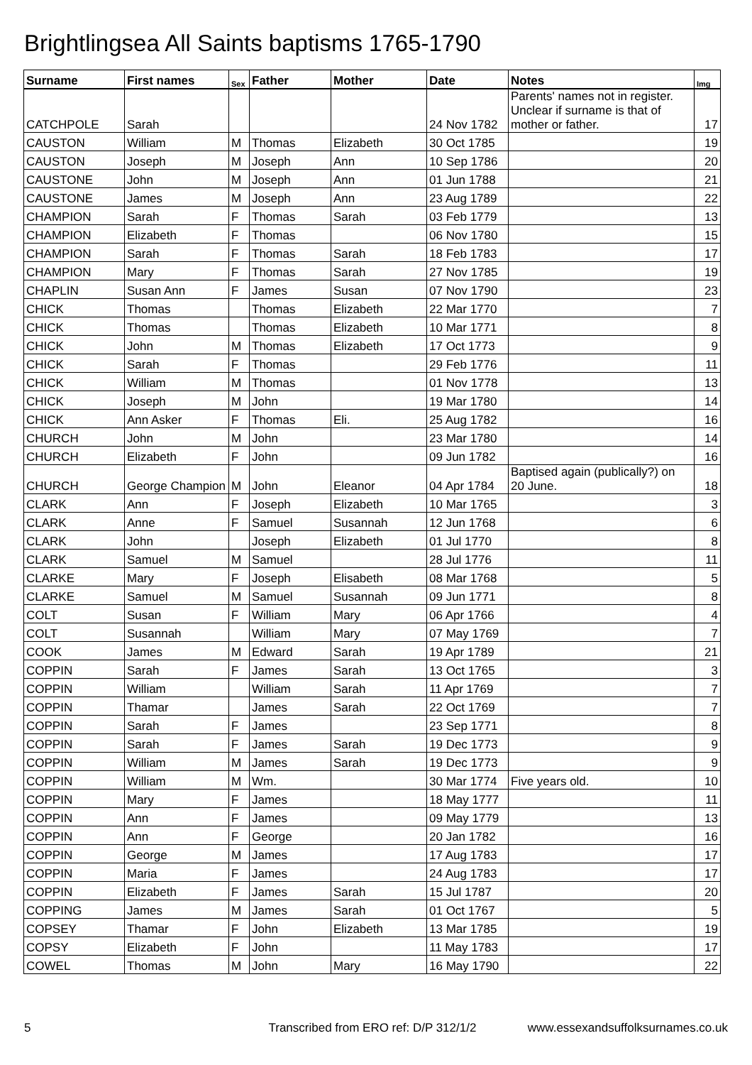Brightlingsea All Saints baptisms 1765-1790
| Surname | First names | Sex | Father | Mother | Date | Notes | Img |
| --- | --- | --- | --- | --- | --- | --- | --- |
| CATCHPOLE | Sarah | | | | 24 Nov 1782 | Parents' names not in register. Unclear if surname is that of mother or father. | 17 |
| CAUSTON | William | M | Thomas | Elizabeth | 30 Oct 1785 | | 19 |
| CAUSTON | Joseph | M | Joseph | Ann | 10 Sep 1786 | | 20 |
| CAUSTONE | John | M | Joseph | Ann | 01 Jun 1788 | | 21 |
| CAUSTONE | James | M | Joseph | Ann | 23 Aug 1789 | | 22 |
| CHAMPION | Sarah | F | Thomas | Sarah | 03 Feb 1779 | | 13 |
| CHAMPION | Elizabeth | F | Thomas | | 06 Nov 1780 | | 15 |
| CHAMPION | Sarah | F | Thomas | Sarah | 18 Feb 1783 | | 17 |
| CHAMPION | Mary | F | Thomas | Sarah | 27 Nov 1785 | | 19 |
| CHAPLIN | Susan Ann | F | James | Susan | 07 Nov 1790 | | 23 |
| CHICK | Thomas | | Thomas | Elizabeth | 22 Mar 1770 | | 7 |
| CHICK | Thomas | | Thomas | Elizabeth | 10 Mar 1771 | | 8 |
| CHICK | John | M | Thomas | Elizabeth | 17 Oct 1773 | | 9 |
| CHICK | Sarah | F | Thomas | | 29 Feb 1776 | | 11 |
| CHICK | William | M | Thomas | | 01 Nov 1778 | | 13 |
| CHICK | Joseph | M | John | | 19 Mar 1780 | | 14 |
| CHICK | Ann Asker | F | Thomas | Eli. | 25 Aug 1782 | | 16 |
| CHURCH | John | M | John | | 23 Mar 1780 | | 14 |
| CHURCH | Elizabeth | F | John | | 09 Jun 1782 | | 16 |
| CHURCH | George Champion | M | John | Eleanor | 04 Apr 1784 | Baptised again (publically?) on 20 June. | 18 |
| CLARK | Ann | F | Joseph | Elizabeth | 10 Mar 1765 | | 3 |
| CLARK | Anne | F | Samuel | Susannah | 12 Jun 1768 | | 6 |
| CLARK | John | | Joseph | Elizabeth | 01 Jul 1770 | | 8 |
| CLARK | Samuel | M | Samuel | | 28 Jul 1776 | | 11 |
| CLARKE | Mary | F | Joseph | Elisabeth | 08 Mar 1768 | | 5 |
| CLARKE | Samuel | M | Samuel | Susannah | 09 Jun 1771 | | 8 |
| COLT | Susan | F | William | Mary | 06 Apr 1766 | | 4 |
| COLT | Susannah | | William | Mary | 07 May 1769 | | 7 |
| COOK | James | M | Edward | Sarah | 19 Apr 1789 | | 21 |
| COPPIN | Sarah | F | James | Sarah | 13 Oct 1765 | | 3 |
| COPPIN | William | | William | Sarah | 11 Apr 1769 | | 7 |
| COPPIN | Thamar | | James | Sarah | 22 Oct 1769 | | 7 |
| COPPIN | Sarah | F | James | | 23 Sep 1771 | | 8 |
| COPPIN | Sarah | F | James | Sarah | 19 Dec 1773 | | 9 |
| COPPIN | William | M | James | Sarah | 19 Dec 1773 | | 9 |
| COPPIN | William | M | Wm. | | 30 Mar 1774 | Five years old. | 10 |
| COPPIN | Mary | F | James | | 18 May 1777 | | 11 |
| COPPIN | Ann | F | James | | 09 May 1779 | | 13 |
| COPPIN | Ann | F | George | | 20 Jan 1782 | | 16 |
| COPPIN | George | M | James | | 17 Aug 1783 | | 17 |
| COPPIN | Maria | F | James | | 24 Aug 1783 | | 17 |
| COPPIN | Elizabeth | F | James | Sarah | 15 Jul 1787 | | 20 |
| COPPING | James | M | James | Sarah | 01 Oct 1767 | | 5 |
| COPSEY | Thamar | F | John | Elizabeth | 13 Mar 1785 | | 19 |
| COPSY | Elizabeth | F | John | | 11 May 1783 | | 17 |
| COWEL | Thomas | M | John | Mary | 16 May 1790 | | 22 |
5 Transcribed from ERO ref: D/P 312/1/2 www.essexandsuffolksurnames.co.uk